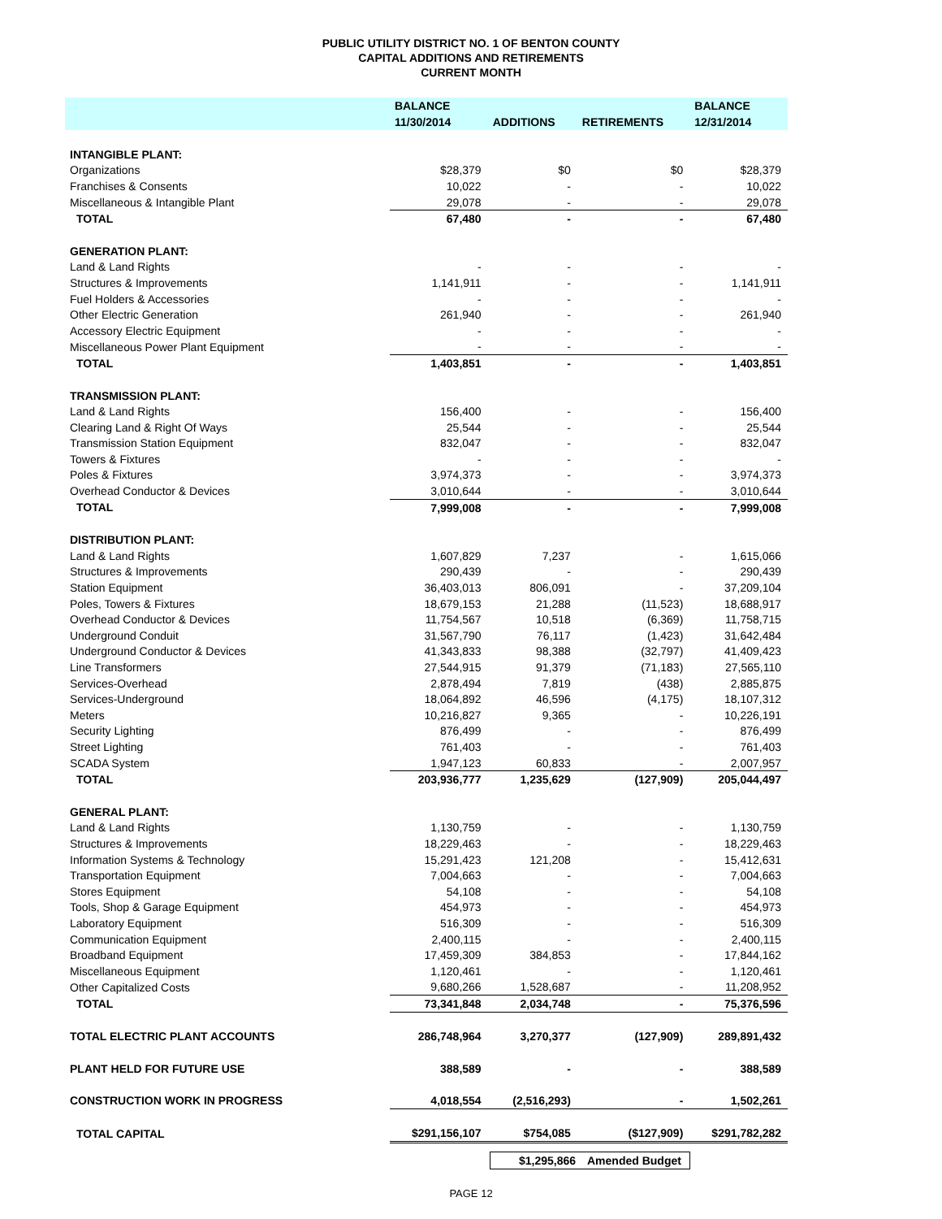PUBLIC UTILITY DISTRICT NO. 1 OF BENTON COUNTY
CAPITAL ADDITIONS AND RETIREMENTS
CURRENT MONTH
| | BALANCE | | | BALANCE |
| --- | --- | --- | --- | --- |
| | 11/30/2014 | ADDITIONS | RETIREMENTS | 12/31/2014 |
| INTANGIBLE PLANT: | | | | |
| Organizations | $28,379 | $0 | $0 | $28,379 |
| Franchises & Consents | 10,022 | - | - | 10,022 |
| Miscellaneous & Intangible Plant | 29,078 | - | - | 29,078 |
| TOTAL | 67,480 | - | - | 67,480 |
| GENERATION PLANT: | | | | |
| Land & Land Rights | - | - | - | - |
| Structures & Improvements | 1,141,911 | - | - | 1,141,911 |
| Fuel Holders & Accessories | - | - | - | - |
| Other Electric Generation | 261,940 | - | - | 261,940 |
| Accessory Electric Equipment | - | - | - | - |
| Miscellaneous Power Plant Equipment | - | - | - | - |
| TOTAL | 1,403,851 | - | - | 1,403,851 |
| TRANSMISSION PLANT: | | | | |
| Land & Land Rights | 156,400 | - | - | 156,400 |
| Clearing Land & Right Of Ways | 25,544 | - | - | 25,544 |
| Transmission Station Equipment | 832,047 | - | - | 832,047 |
| Towers & Fixtures | - | - | - | - |
| Poles & Fixtures | 3,974,373 | - | - | 3,974,373 |
| Overhead Conductor & Devices | 3,010,644 | - | - | 3,010,644 |
| TOTAL | 7,999,008 | - | - | 7,999,008 |
| DISTRIBUTION PLANT: | | | | |
| Land & Land Rights | 1,607,829 | 7,237 | - | 1,615,066 |
| Structures & Improvements | 290,439 | - | - | 290,439 |
| Station Equipment | 36,403,013 | 806,091 | - | 37,209,104 |
| Poles, Towers & Fixtures | 18,679,153 | 21,288 | (11,523) | 18,688,917 |
| Overhead Conductor & Devices | 11,754,567 | 10,518 | (6,369) | 11,758,715 |
| Underground Conduit | 31,567,790 | 76,117 | (1,423) | 31,642,484 |
| Underground Conductor & Devices | 41,343,833 | 98,388 | (32,797) | 41,409,423 |
| Line Transformers | 27,544,915 | 91,379 | (71,183) | 27,565,110 |
| Services-Overhead | 2,878,494 | 7,819 | (438) | 2,885,875 |
| Services-Underground | 18,064,892 | 46,596 | (4,175) | 18,107,312 |
| Meters | 10,216,827 | 9,365 | - | 10,226,191 |
| Security Lighting | 876,499 | - | - | 876,499 |
| Street Lighting | 761,403 | - | - | 761,403 |
| SCADA System | 1,947,123 | 60,833 | - | 2,007,957 |
| TOTAL | 203,936,777 | 1,235,629 | (127,909) | 205,044,497 |
| GENERAL PLANT: | | | | |
| Land & Land Rights | 1,130,759 | - | - | 1,130,759 |
| Structures & Improvements | 18,229,463 | - | - | 18,229,463 |
| Information Systems & Technology | 15,291,423 | 121,208 | - | 15,412,631 |
| Transportation Equipment | 7,004,663 | - | - | 7,004,663 |
| Stores Equipment | 54,108 | - | - | 54,108 |
| Tools, Shop & Garage Equipment | 454,973 | - | - | 454,973 |
| Laboratory Equipment | 516,309 | - | - | 516,309 |
| Communication Equipment | 2,400,115 | - | - | 2,400,115 |
| Broadband Equipment | 17,459,309 | 384,853 | - | 17,844,162 |
| Miscellaneous Equipment | 1,120,461 | - | - | 1,120,461 |
| Other Capitalized Costs | 9,680,266 | 1,528,687 | - | 11,208,952 |
| TOTAL | 73,341,848 | 2,034,748 | - | 75,376,596 |
| TOTAL ELECTRIC PLANT ACCOUNTS | 286,748,964 | 3,270,377 | (127,909) | 289,891,432 |
| PLANT HELD FOR FUTURE USE | 388,589 | - | - | 388,589 |
| CONSTRUCTION WORK IN PROGRESS | 4,018,554 | (2,516,293) | - | 1,502,261 |
| TOTAL CAPITAL | $291,156,107 | $754,085 | ($127,909) | $291,782,282 |
$1,295,866 Amended Budget
PAGE 12